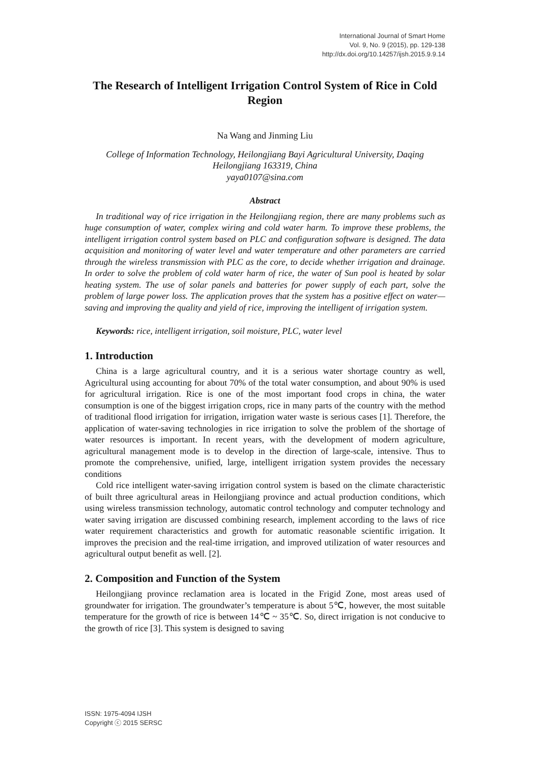International Journal of Smart Home
Vol. 9, No. 9 (2015), pp. 129-138
http://dx.doi.org/10.14257/ijsh.2015.9.9.14
The Research of Intelligent Irrigation Control System of Rice in Cold Region
Na Wang and Jinming Liu
College of Information Technology, Heilongjiang Bayi Agricultural University, Daqing Heilongjiang 163319, China
yaya0107@sina.com
Abstract
In traditional way of rice irrigation in the Heilongjiang region, there are many problems such as huge consumption of water, complex wiring and cold water harm. To improve these problems, the intelligent irrigation control system based on PLC and configuration software is designed. The data acquisition and monitoring of water level and water temperature and other parameters are carried through the wireless transmission with PLC as the core, to decide whether irrigation and drainage. In order to solve the problem of cold water harm of rice, the water of Sun pool is heated by solar heating system. The use of solar panels and batteries for power supply of each part, solve the problem of large power loss. The application proves that the system has a positive effect on water—saving and improving the quality and yield of rice, improving the intelligent of irrigation system.
Keywords: rice, intelligent irrigation, soil moisture, PLC, water level
1. Introduction
China is a large agricultural country, and it is a serious water shortage country as well, Agricultural using accounting for about 70% of the total water consumption, and about 90% is used for agricultural irrigation. Rice is one of the most important food crops in china, the water consumption is one of the biggest irrigation crops, rice in many parts of the country with the method of traditional flood irrigation for irrigation, irrigation water waste is serious cases [1]. Therefore, the application of water-saving technologies in rice irrigation to solve the problem of the shortage of water resources is important. In recent years, with the development of modern agriculture, agricultural management mode is to develop in the direction of large-scale, intensive. Thus to promote the comprehensive, unified, large, intelligent irrigation system provides the necessary conditions
Cold rice intelligent water-saving irrigation control system is based on the climate characteristic of built three agricultural areas in Heilongjiang province and actual production conditions, which using wireless transmission technology, automatic control technology and computer technology and water saving irrigation are discussed combining research, implement according to the laws of rice water requirement characteristics and growth for automatic reasonable scientific irrigation. It improves the precision and the real-time irrigation, and improved utilization of water resources and agricultural output benefit as well. [2].
2. Composition and Function of the System
Heilongjiang province reclamation area is located in the Frigid Zone, most areas used of groundwater for irrigation. The groundwater’s temperature is about 5℃, however, the most suitable temperature for the growth of rice is between 14℃ ~ 35℃. So, direct irrigation is not conducive to the growth of rice [3]. This system is designed to saving
ISSN: 1975-4094 IJSH
Copyright ⓒ 2015 SERSC